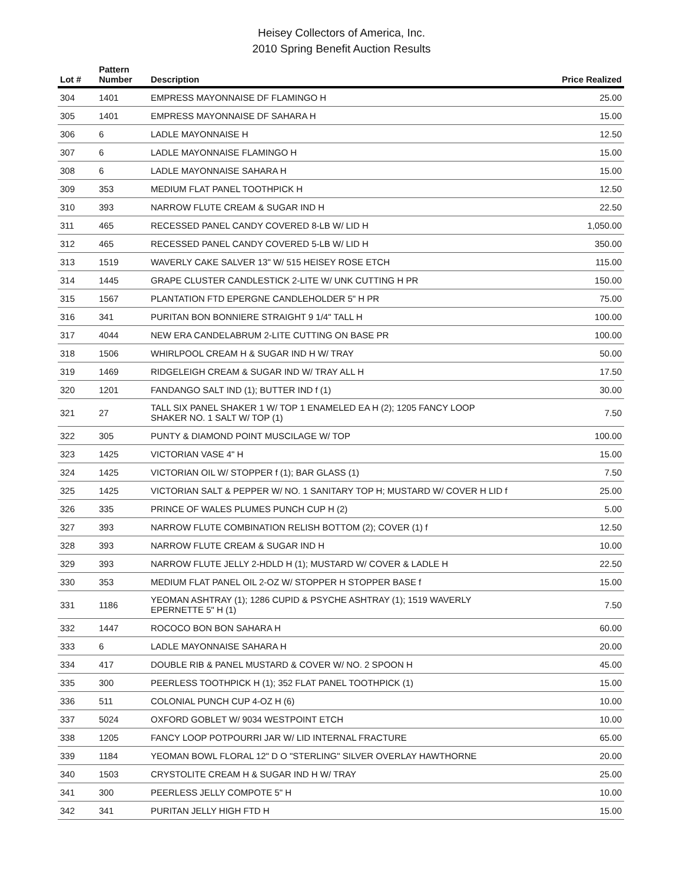Heisey Collectors of America, Inc.
2010 Spring Benefit Auction Results
| Lot # | Pattern Number | Description | Price Realized |
| --- | --- | --- | --- |
| 304 | 1401 | EMPRESS MAYONNAISE DF FLAMINGO H | 25.00 |
| 305 | 1401 | EMPRESS MAYONNAISE DF SAHARA H | 15.00 |
| 306 | 6 | LADLE MAYONNAISE H | 12.50 |
| 307 | 6 | LADLE MAYONNAISE FLAMINGO H | 15.00 |
| 308 | 6 | LADLE MAYONNAISE SAHARA H | 15.00 |
| 309 | 353 | MEDIUM FLAT PANEL TOOTHPICK H | 12.50 |
| 310 | 393 | NARROW FLUTE CREAM & SUGAR IND H | 22.50 |
| 311 | 465 | RECESSED PANEL CANDY COVERED 8-LB W/ LID H | 1,050.00 |
| 312 | 465 | RECESSED PANEL CANDY COVERED 5-LB W/ LID H | 350.00 |
| 313 | 1519 | WAVERLY CAKE SALVER 13" W/ 515 HEISEY ROSE ETCH | 115.00 |
| 314 | 1445 | GRAPE CLUSTER CANDLESTICK 2-LITE W/ UNK CUTTING H PR | 150.00 |
| 315 | 1567 | PLANTATION FTD EPERGNE CANDLEHOLDER 5" H PR | 75.00 |
| 316 | 341 | PURITAN BON BONNIERE STRAIGHT 9 1/4" TALL H | 100.00 |
| 317 | 4044 | NEW ERA CANDELABRUM 2-LITE CUTTING ON BASE PR | 100.00 |
| 318 | 1506 | WHIRLPOOL CREAM H & SUGAR IND H W/ TRAY | 50.00 |
| 319 | 1469 | RIDGELEIGH CREAM & SUGAR IND W/ TRAY ALL H | 17.50 |
| 320 | 1201 | FANDANGO SALT IND (1); BUTTER IND f (1) | 30.00 |
| 321 | 27 | TALL SIX PANEL SHAKER 1 W/ TOP 1 ENAMELED EA H (2); 1205 FANCY LOOP SHAKER NO. 1 SALT W/ TOP (1) | 7.50 |
| 322 | 305 | PUNTY & DIAMOND POINT MUSCILAGE W/ TOP | 100.00 |
| 323 | 1425 | VICTORIAN VASE 4" H | 15.00 |
| 324 | 1425 | VICTORIAN OIL W/ STOPPER f (1); BAR GLASS (1) | 7.50 |
| 325 | 1425 | VICTORIAN SALT & PEPPER W/ NO. 1 SANITARY TOP H; MUSTARD W/ COVER H LID f | 25.00 |
| 326 | 335 | PRINCE OF WALES PLUMES PUNCH CUP H (2) | 5.00 |
| 327 | 393 | NARROW FLUTE COMBINATION RELISH BOTTOM (2); COVER (1) f | 12.50 |
| 328 | 393 | NARROW FLUTE CREAM & SUGAR IND H | 10.00 |
| 329 | 393 | NARROW FLUTE JELLY 2-HDLD H (1); MUSTARD W/ COVER & LADLE H | 22.50 |
| 330 | 353 | MEDIUM FLAT PANEL OIL 2-OZ W/ STOPPER H STOPPER BASE f | 15.00 |
| 331 | 1186 | YEOMAN ASHTRAY (1); 1286 CUPID & PSYCHE ASHTRAY (1); 1519 WAVERLY EPERNETTE 5" H (1) | 7.50 |
| 332 | 1447 | ROCOCO BON BON SAHARA H | 60.00 |
| 333 | 6 | LADLE MAYONNAISE SAHARA H | 20.00 |
| 334 | 417 | DOUBLE RIB & PANEL MUSTARD & COVER W/ NO. 2 SPOON H | 45.00 |
| 335 | 300 | PEERLESS TOOTHPICK H (1); 352 FLAT PANEL TOOTHPICK (1) | 15.00 |
| 336 | 511 | COLONIAL PUNCH CUP 4-OZ H (6) | 10.00 |
| 337 | 5024 | OXFORD GOBLET W/ 9034 WESTPOINT ETCH | 10.00 |
| 338 | 1205 | FANCY LOOP POTPOURRI JAR W/ LID INTERNAL FRACTURE | 65.00 |
| 339 | 1184 | YEOMAN BOWL FLORAL 12" D O "STERLING" SILVER OVERLAY HAWTHORNE | 20.00 |
| 340 | 1503 | CRYSTOLITE CREAM H & SUGAR IND H W/ TRAY | 25.00 |
| 341 | 300 | PEERLESS JELLY COMPOTE 5" H | 10.00 |
| 342 | 341 | PURITAN JELLY HIGH FTD H | 15.00 |